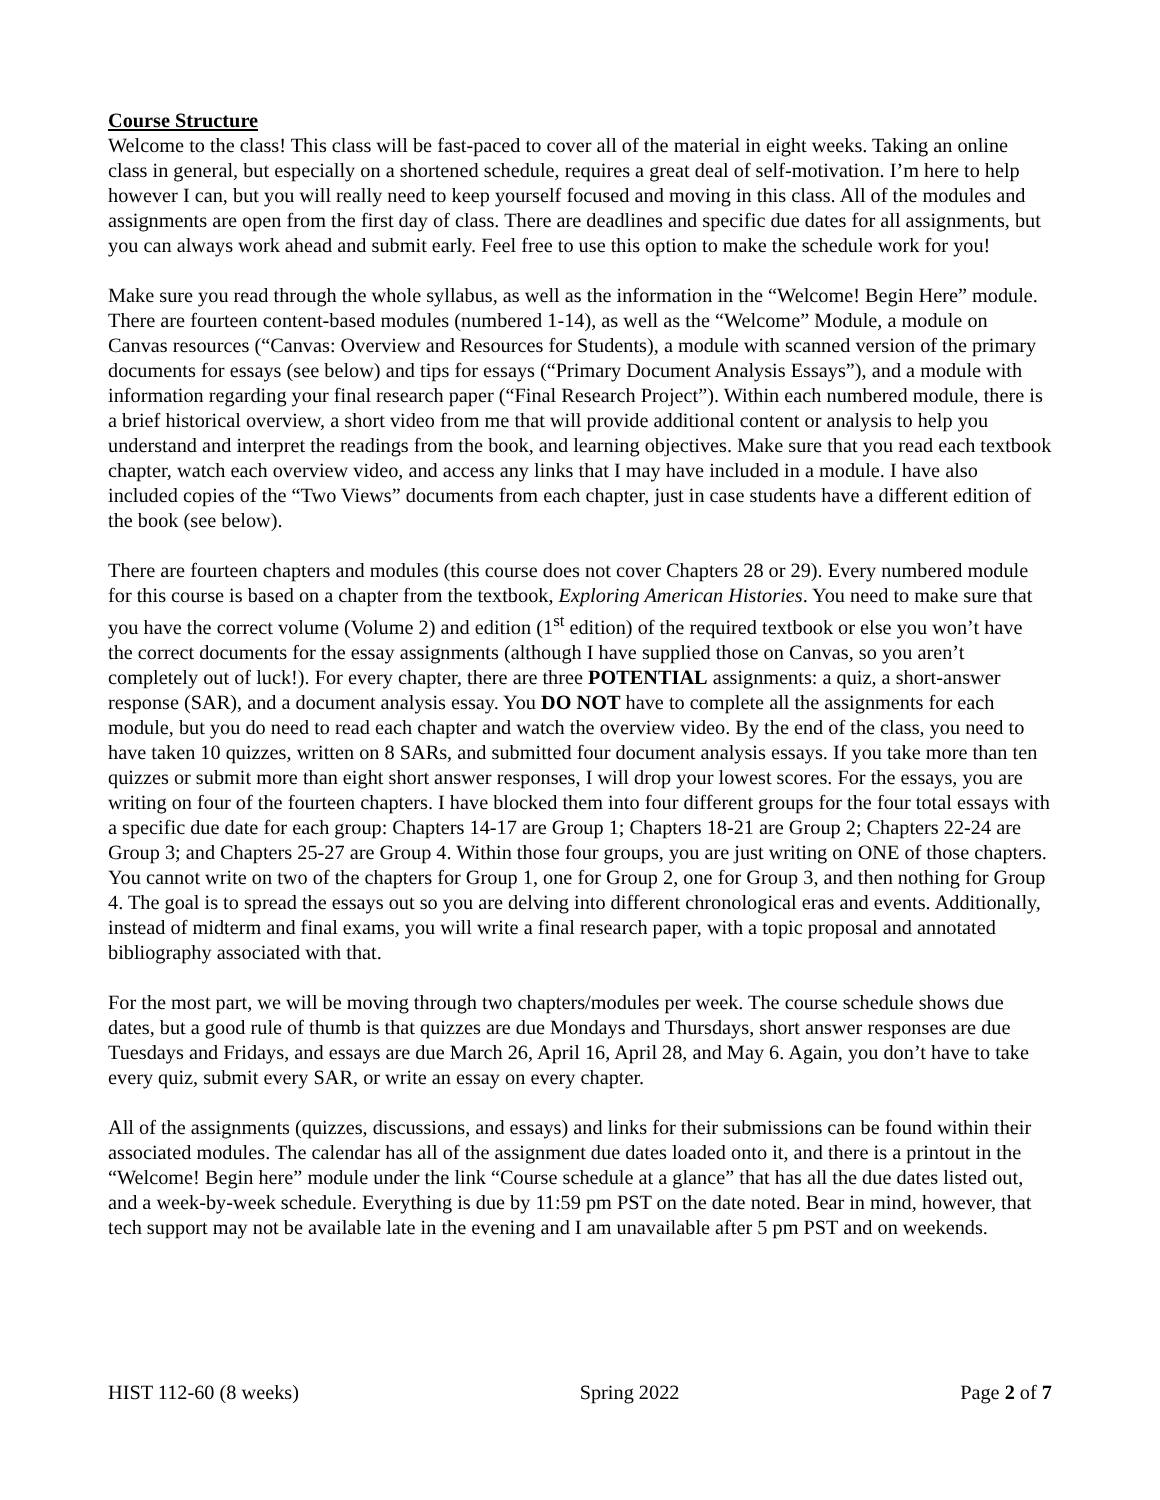Course Structure
Welcome to the class! This class will be fast-paced to cover all of the material in eight weeks. Taking an online class in general, but especially on a shortened schedule, requires a great deal of self-motivation. I’m here to help however I can, but you will really need to keep yourself focused and moving in this class. All of the modules and assignments are open from the first day of class. There are deadlines and specific due dates for all assignments, but you can always work ahead and submit early. Feel free to use this option to make the schedule work for you!
Make sure you read through the whole syllabus, as well as the information in the “Welcome! Begin Here” module. There are fourteen content-based modules (numbered 1-14), as well as the “Welcome” Module, a module on Canvas resources (“Canvas: Overview and Resources for Students), a module with scanned version of the primary documents for essays (see below) and tips for essays (“Primary Document Analysis Essays”), and a module with information regarding your final research paper (“Final Research Project”). Within each numbered module, there is a brief historical overview, a short video from me that will provide additional content or analysis to help you understand and interpret the readings from the book, and learning objectives. Make sure that you read each textbook chapter, watch each overview video, and access any links that I may have included in a module. I have also included copies of the “Two Views” documents from each chapter, just in case students have a different edition of the book (see below).
There are fourteen chapters and modules (this course does not cover Chapters 28 or 29). Every numbered module for this course is based on a chapter from the textbook, Exploring American Histories. You need to make sure that you have the correct volume (Volume 2) and edition (1<sup>st</sup> edition) of the required textbook or else you won’t have the correct documents for the essay assignments (although I have supplied those on Canvas, so you aren’t completely out of luck!). For every chapter, there are three POTENTIAL assignments: a quiz, a short-answer response (SAR), and a document analysis essay. You DO NOT have to complete all the assignments for each module, but you do need to read each chapter and watch the overview video. By the end of the class, you need to have taken 10 quizzes, written on 8 SARs, and submitted four document analysis essays. If you take more than ten quizzes or submit more than eight short answer responses, I will drop your lowest scores. For the essays, you are writing on four of the fourteen chapters. I have blocked them into four different groups for the four total essays with a specific due date for each group: Chapters 14-17 are Group 1; Chapters 18-21 are Group 2; Chapters 22-24 are Group 3; and Chapters 25-27 are Group 4. Within those four groups, you are just writing on ONE of those chapters. You cannot write on two of the chapters for Group 1, one for Group 2, one for Group 3, and then nothing for Group 4. The goal is to spread the essays out so you are delving into different chronological eras and events. Additionally, instead of midterm and final exams, you will write a final research paper, with a topic proposal and annotated bibliography associated with that.
For the most part, we will be moving through two chapters/modules per week. The course schedule shows due dates, but a good rule of thumb is that quizzes are due Mondays and Thursdays, short answer responses are due Tuesdays and Fridays, and essays are due March 26, April 16, April 28, and May 6. Again, you don’t have to take every quiz, submit every SAR, or write an essay on every chapter.
All of the assignments (quizzes, discussions, and essays) and links for their submissions can be found within their associated modules. The calendar has all of the assignment due dates loaded onto it, and there is a printout in the “Welcome! Begin here” module under the link “Course schedule at a glance” that has all the due dates listed out, and a week-by-week schedule. Everything is due by 11:59 pm PST on the date noted. Bear in mind, however, that tech support may not be available late in the evening and I am unavailable after 5 pm PST and on weekends.
HIST 112-60 (8 weeks) Spring 2022 Page 2 of 7